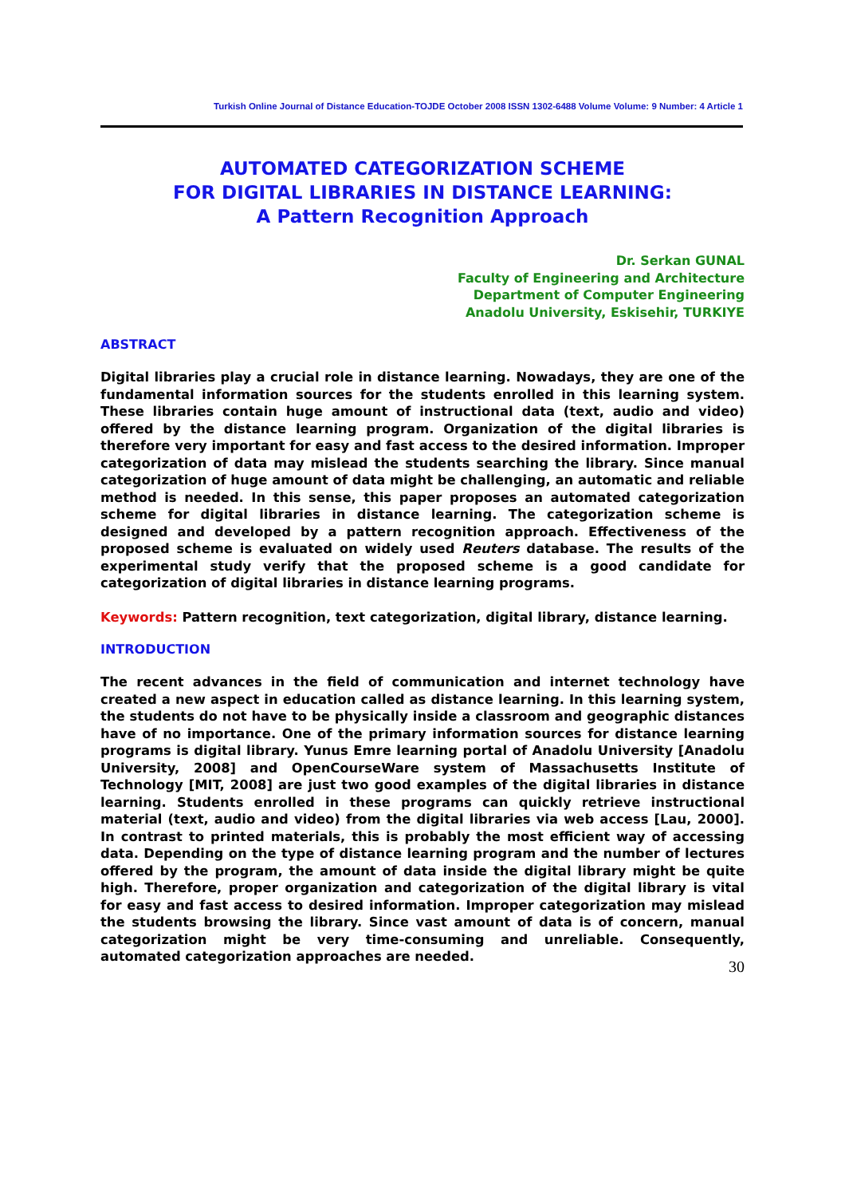Turkish Online Journal of Distance Education-TOJDE October 2008 ISSN 1302-6488 Volume Volume: 9 Number: 4 Article 1
AUTOMATED CATEGORIZATION SCHEME
FOR DIGITAL LIBRARIES IN DISTANCE LEARNING:
A Pattern Recognition Approach
Dr. Serkan GUNAL
Faculty of Engineering and Architecture
Department of Computer Engineering
Anadolu University, Eskisehir, TURKIYE
ABSTRACT
Digital libraries play a crucial role in distance learning. Nowadays, they are one of the fundamental information sources for the students enrolled in this learning system. These libraries contain huge amount of instructional data (text, audio and video) offered by the distance learning program. Organization of the digital libraries is therefore very important for easy and fast access to the desired information. Improper categorization of data may mislead the students searching the library. Since manual categorization of huge amount of data might be challenging, an automatic and reliable method is needed. In this sense, this paper proposes an automated categorization scheme for digital libraries in distance learning. The categorization scheme is designed and developed by a pattern recognition approach. Effectiveness of the proposed scheme is evaluated on widely used Reuters database. The results of the experimental study verify that the proposed scheme is a good candidate for categorization of digital libraries in distance learning programs.
Keywords: Pattern recognition, text categorization, digital library, distance learning.
INTRODUCTION
The recent advances in the field of communication and internet technology have created a new aspect in education called as distance learning. In this learning system, the students do not have to be physically inside a classroom and geographic distances have of no importance. One of the primary information sources for distance learning programs is digital library. Yunus Emre learning portal of Anadolu University [Anadolu University, 2008] and OpenCourseWare system of Massachusetts Institute of Technology [MIT, 2008] are just two good examples of the digital libraries in distance learning. Students enrolled in these programs can quickly retrieve instructional material (text, audio and video) from the digital libraries via web access [Lau, 2000]. In contrast to printed materials, this is probably the most efficient way of accessing data. Depending on the type of distance learning program and the number of lectures offered by the program, the amount of data inside the digital library might be quite high. Therefore, proper organization and categorization of the digital library is vital for easy and fast access to desired information. Improper categorization may mislead the students browsing the library. Since vast amount of data is of concern, manual categorization might be very time-consuming and unreliable. Consequently, automated categorization approaches are needed.
30